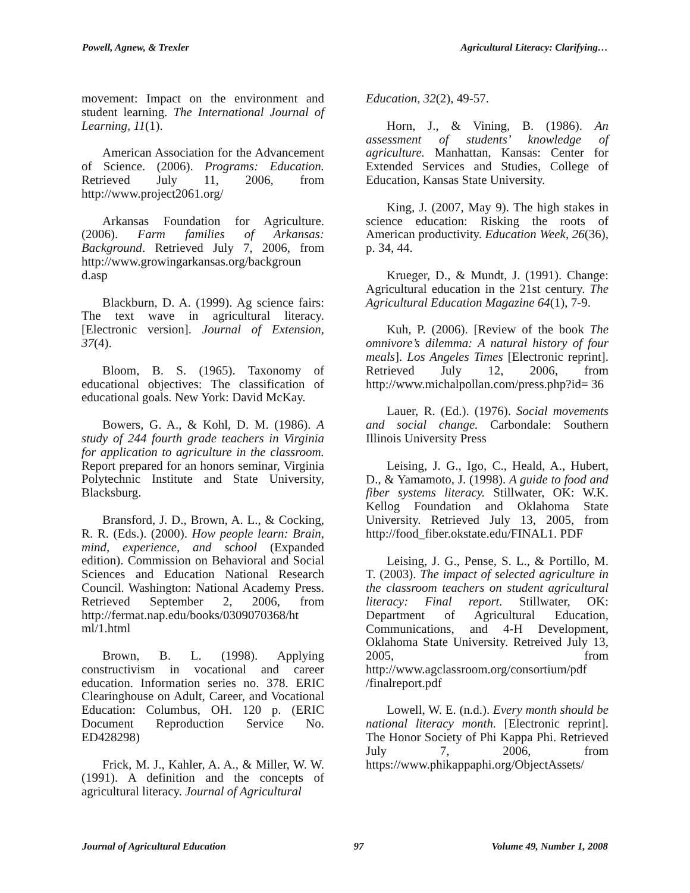Powell, Agnew, & Trexler Agricultural Literacy: Clarifying…
movement: Impact on the environment and student learning. The International Journal of Learning, 11(1).
American Association for the Advancement of Science. (2006). Programs: Education. Retrieved July 11, 2006, from http://www.project2061.org/
Arkansas Foundation for Agriculture. (2006). Farm families of Arkansas: Background. Retrieved July 7, 2006, from http://www.growingarkansas.org/backgroun d.asp
Blackburn, D. A. (1999). Ag science fairs: The text wave in agricultural literacy. [Electronic version]. Journal of Extension, 37(4).
Bloom, B. S. (1965). Taxonomy of educational objectives: The classification of educational goals. New York: David McKay.
Bowers, G. A., & Kohl, D. M. (1986). A study of 244 fourth grade teachers in Virginia for application to agriculture in the classroom. Report prepared for an honors seminar, Virginia Polytechnic Institute and State University, Blacksburg.
Bransford, J. D., Brown, A. L., & Cocking, R. R. (Eds.). (2000). How people learn: Brain, mind, experience, and school (Expanded edition). Commission on Behavioral and Social Sciences and Education National Research Council. Washington: National Academy Press. Retrieved September 2, 2006, from http://fermat.nap.edu/books/0309070368/ht ml/1.html
Brown, B. L. (1998). Applying constructivism in vocational and career education. Information series no. 378. ERIC Clearinghouse on Adult, Career, and Vocational Education: Columbus, OH. 120 p. (ERIC Document Reproduction Service No. ED428298)
Frick, M. J., Kahler, A. A., & Miller, W. W. (1991). A definition and the concepts of agricultural literacy. Journal of Agricultural
Education, 32(2), 49-57.
Horn, J., & Vining, B. (1986). An assessment of students’ knowledge of agriculture. Manhattan, Kansas: Center for Extended Services and Studies, College of Education, Kansas State University.
King, J. (2007, May 9). The high stakes in science education: Risking the roots of American productivity. Education Week, 26(36), p. 34, 44.
Krueger, D., & Mundt, J. (1991). Change: Agricultural education in the 21st century. The Agricultural Education Magazine 64(1), 7-9.
Kuh, P. (2006). [Review of the book The omnivore’s dilemma: A natural history of four meals]. Los Angeles Times [Electronic reprint]. Retrieved July 12, 2006, from http://www.michalpollan.com/press.php?id= 36
Lauer, R. (Ed.). (1976). Social movements and social change. Carbondale: Southern Illinois University Press
Leising, J. G., Igo, C., Heald, A., Hubert, D., & Yamamoto, J. (1998). A guide to food and fiber systems literacy. Stillwater, OK: W.K. Kellog Foundation and Oklahoma State University. Retrieved July 13, 2005, from http://food_fiber.okstate.edu/FINAL1. PDF
Leising, J. G., Pense, S. L., & Portillo, M. T. (2003). The impact of selected agriculture in the classroom teachers on student agricultural literacy: Final report. Stillwater, OK: Department of Agricultural Education, Communications, and 4-H Development, Oklahoma State University. Retreived July 13, 2005, from http://www.agclassroom.org/consortium/pdf /finalreport.pdf
Lowell, W. E. (n.d.). Every month should be national literacy month. [Electronic reprint]. The Honor Society of Phi Kappa Phi. Retrieved July 7, 2006, from https://www.phikappaphi.org/ObjectAssets/
Journal of Agricultural Education 97 Volume 49, Number 1, 2008